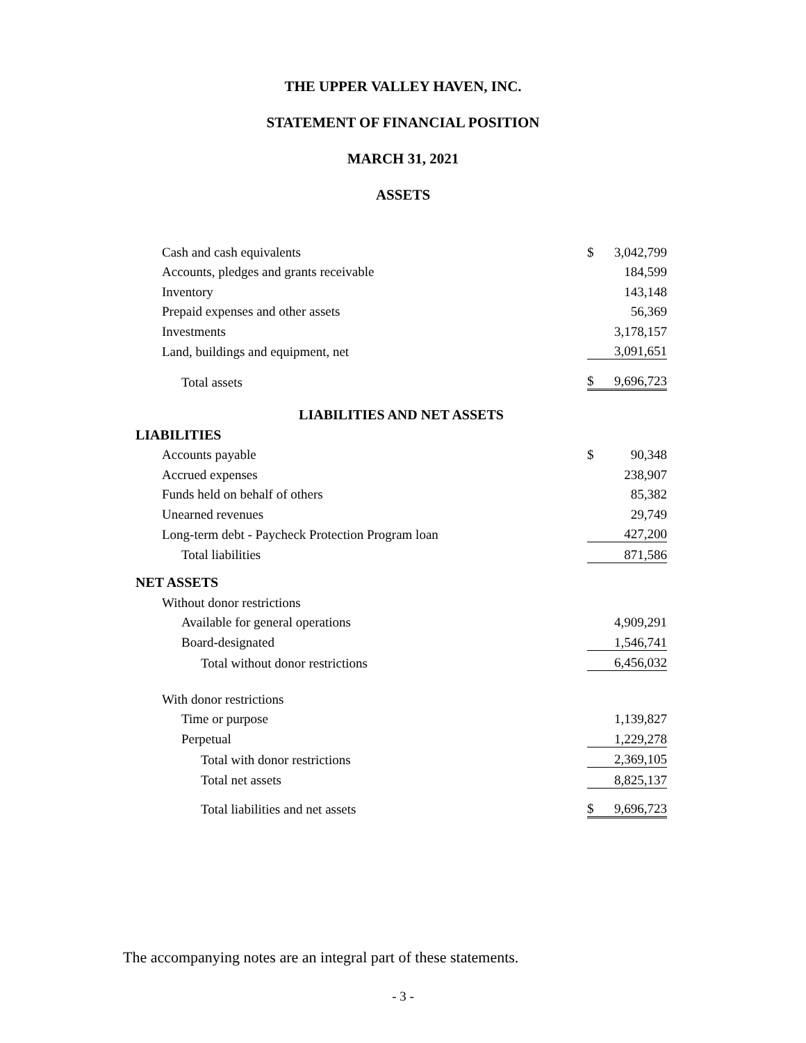THE UPPER VALLEY HAVEN, INC.
STATEMENT OF FINANCIAL POSITION
MARCH 31, 2021
ASSETS
| Cash and cash equivalents | $ | 3,042,799 |
| Accounts, pledges and grants receivable | | 184,599 |
| Inventory | | 143,148 |
| Prepaid expenses and other assets | | 56,369 |
| Investments | | 3,178,157 |
| Land, buildings and equipment, net | | 3,091,651 |
| Total assets | $ | 9,696,723 |
| LIABILITIES AND NET ASSETS | | |
| LIABILITIES | | |
| Accounts payable | $ | 90,348 |
| Accrued expenses | | 238,907 |
| Funds held on behalf of others | | 85,382 |
| Unearned revenues | | 29,749 |
| Long-term debt - Paycheck Protection Program loan | | 427,200 |
| Total liabilities | | 871,586 |
| NET ASSETS | | |
| Without donor restrictions | | |
| Available for general operations | | 4,909,291 |
| Board-designated | | 1,546,741 |
| Total without donor restrictions | | 6,456,032 |
| With donor restrictions | | |
| Time or purpose | | 1,139,827 |
| Perpetual | | 1,229,278 |
| Total with donor restrictions | | 2,369,105 |
| Total net assets | | 8,825,137 |
| Total liabilities and net assets | $ | 9,696,723 |
The accompanying notes are an integral part of these statements.
- 3 -